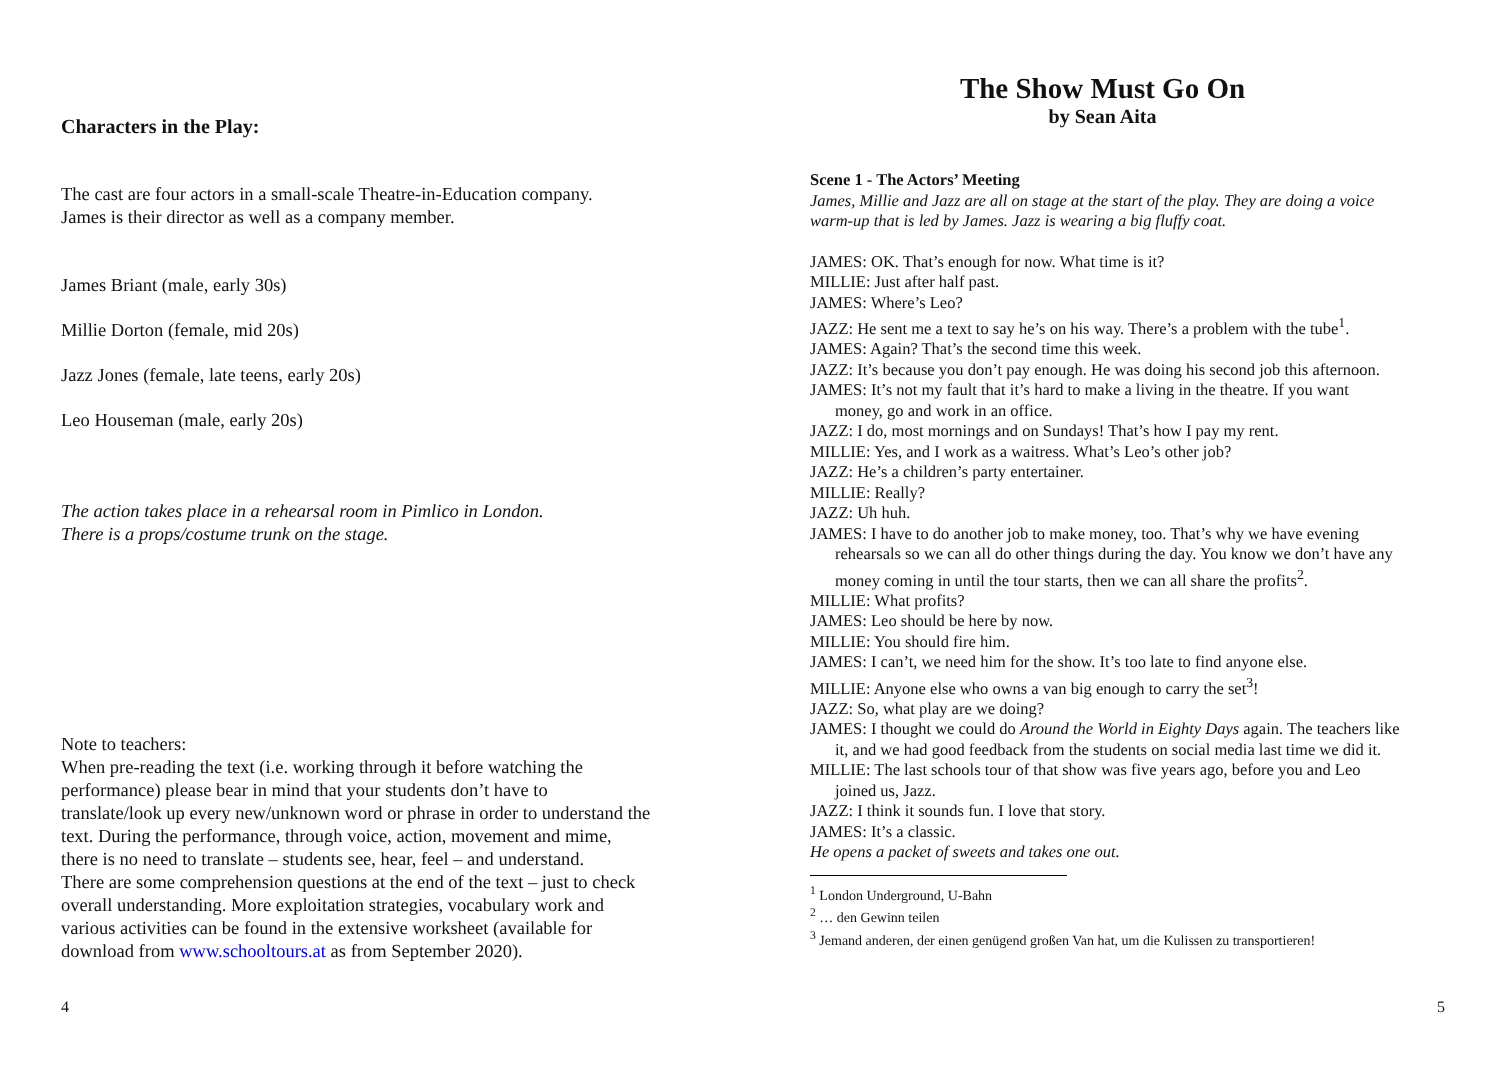Characters in the Play:
The cast are four actors in a small-scale Theatre-in-Education company.
James is their director as well as a company member.
James Briant (male, early 30s)
Millie Dorton (female, mid 20s)
Jazz Jones (female, late teens, early 20s)
Leo Houseman (male, early 20s)
The action takes place in a rehearsal room in Pimlico in London.
There is a props/costume trunk on the stage.
Note to teachers:
When pre-reading the text (i.e. working through it before watching the performance) please bear in mind that your students don’t have to translate/look up every new/unknown word or phrase in order to understand the text. During the performance, through voice, action, movement and mime, there is no need to translate – students see, hear, feel – and understand.
There are some comprehension questions at the end of the text – just to check overall understanding. More exploitation strategies, vocabulary work and various activities can be found in the extensive worksheet (available for download from www.schooltours.at as from September 2020).
4
The Show Must Go On
by Sean Aita
Scene 1 - The Actors’ Meeting
James, Millie and Jazz are all on stage at the start of the play. They are doing a voice warm-up that is led by James. Jazz is wearing a big fluffy coat.
JAMES: OK. That’s enough for now. What time is it?
MILLIE: Just after half past.
JAMES: Where’s Leo?
JAZZ: He sent me a text to say he’s on his way. There’s a problem with the tube<sup>1</sup>.
JAMES: Again? That’s the second time this week.
JAZZ: It’s because you don’t pay enough. He was doing his second job this afternoon.
JAMES: It’s not my fault that it’s hard to make a living in the theatre. If you want money, go and work in an office.
JAZZ: I do, most mornings and on Sundays! That’s how I pay my rent.
MILLIE: Yes, and I work as a waitress. What’s Leo’s other job?
JAZZ: He’s a children’s party entertainer.
MILLIE: Really?
JAZZ: Uh huh.
JAMES: I have to do another job to make money, too. That’s why we have evening rehearsals so we can all do other things during the day. You know we don’t have any money coming in until the tour starts, then we can all share the profits<sup>2</sup>.
MILLIE: What profits?
JAMES: Leo should be here by now.
MILLIE: You should fire him.
JAMES: I can’t, we need him for the show. It’s too late to find anyone else.
MILLIE: Anyone else who owns a van big enough to carry the set<sup>3</sup>!
JAZZ: So, what play are we doing?
JAMES: I thought we could do Around the World in Eighty Days again. The teachers like it, and we had good feedback from the students on social media last time we did it.
MILLIE: The last schools tour of that show was five years ago, before you and Leo joined us, Jazz.
JAZZ: I think it sounds fun. I love that story.
JAMES: It’s a classic.
He opens a packet of sweets and takes one out.
<sup>1</sup> London Underground, U-Bahn
<sup>2</sup> … den Gewinn teilen
<sup>3</sup> Jemand anderen, der einen genügend großen Van hat, um die Kulissen zu transportieren!
5